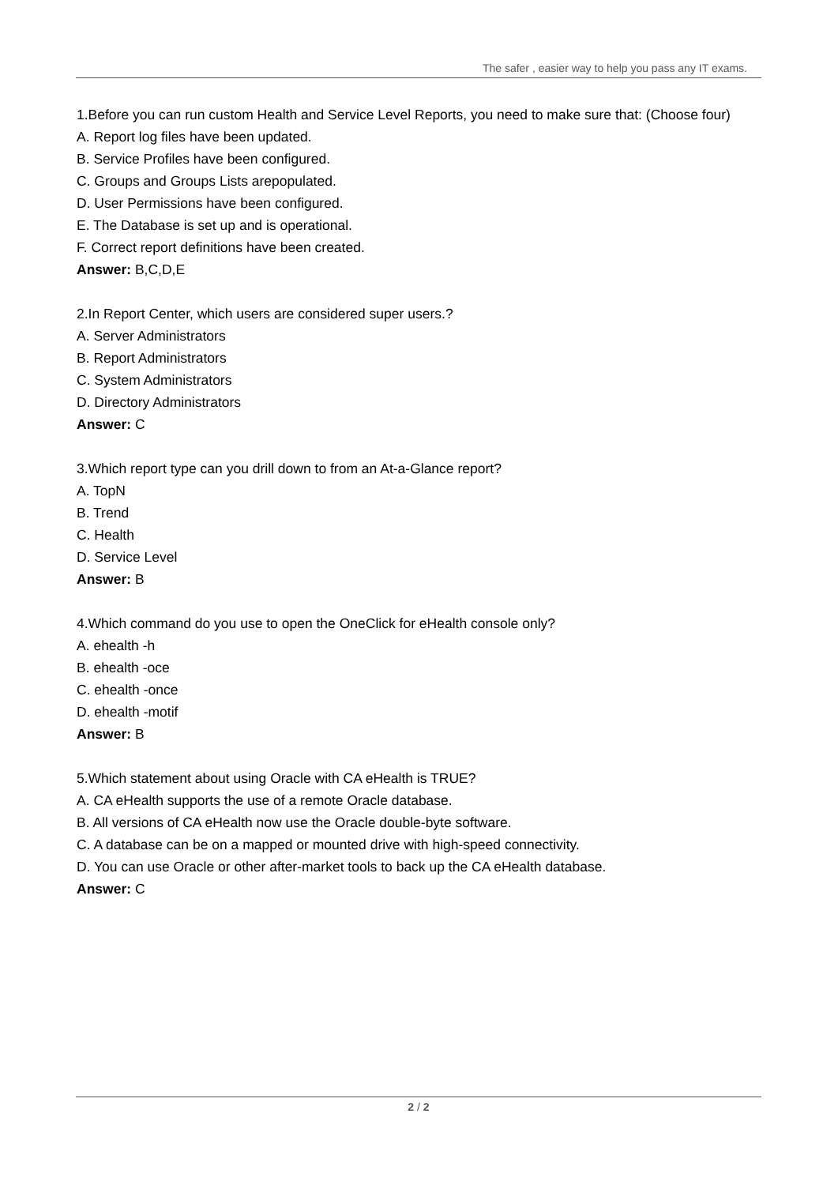The safer , easier way to help you pass any IT exams.
1.Before you can run custom Health and Service Level Reports, you need to make sure that: (Choose four)
A. Report log files have been updated.
B. Service Profiles have been configured.
C. Groups and Groups Lists arepopulated.
D. User Permissions have been configured.
E. The Database is set up and is operational.
F. Correct report definitions have been created.
Answer: B,C,D,E
2.In Report Center, which users are considered super users.?
A. Server Administrators
B. Report Administrators
C. System Administrators
D. Directory Administrators
Answer: C
3.Which report type can you drill down to from an At-a-Glance report?
A. TopN
B. Trend
C. Health
D. Service Level
Answer: B
4.Which command do you use to open the OneClick for eHealth console only?
A. ehealth -h
B. ehealth -oce
C. ehealth -once
D. ehealth -motif
Answer: B
5.Which statement about using Oracle with CA eHealth is TRUE?
A. CA eHealth supports the use of a remote Oracle database.
B. All versions of CA eHealth now use the Oracle double-byte software.
C. A database can be on a mapped or mounted drive with high-speed connectivity.
D. You can use Oracle or other after-market tools to back up the CA eHealth database.
Answer: C
2 / 2